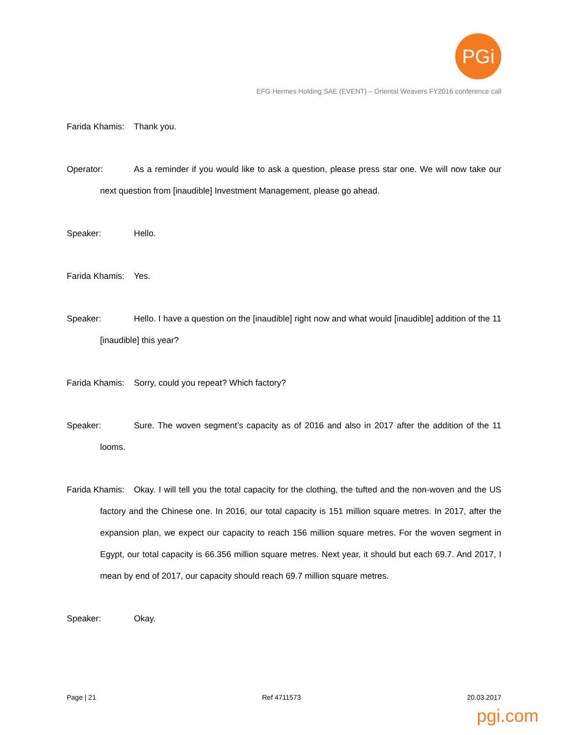PGi
EFG Hermes Holding SAE (EVENT) – Oriental Weavers FY2016 conference call
Farida Khamis: Thank you.
Operator: As a reminder if you would like to ask a question, please press star one. We will now take our next question from [inaudible] Investment Management, please go ahead.
Speaker: Hello.
Farida Khamis: Yes.
Speaker: Hello. I have a question on the [inaudible] right now and what would [inaudible] addition of the 11 [inaudible] this year?
Farida Khamis: Sorry, could you repeat? Which factory?
Speaker: Sure. The woven segment’s capacity as of 2016 and also in 2017 after the addition of the 11 looms.
Farida Khamis: Okay. I will tell you the total capacity for the clothing, the tufted and the non-woven and the US factory and the Chinese one. In 2016, our total capacity is 151 million square metres. In 2017, after the expansion plan, we expect our capacity to reach 156 million square metres. For the woven segment in Egypt, our total capacity is 66.356 million square metres. Next year, it should but each 69.7. And 2017, I mean by end of 2017, our capacity should reach 69.7 million square metres.
Speaker: Okay.
Page | 21 Ref 4711573 20.03.2017
pgi.com